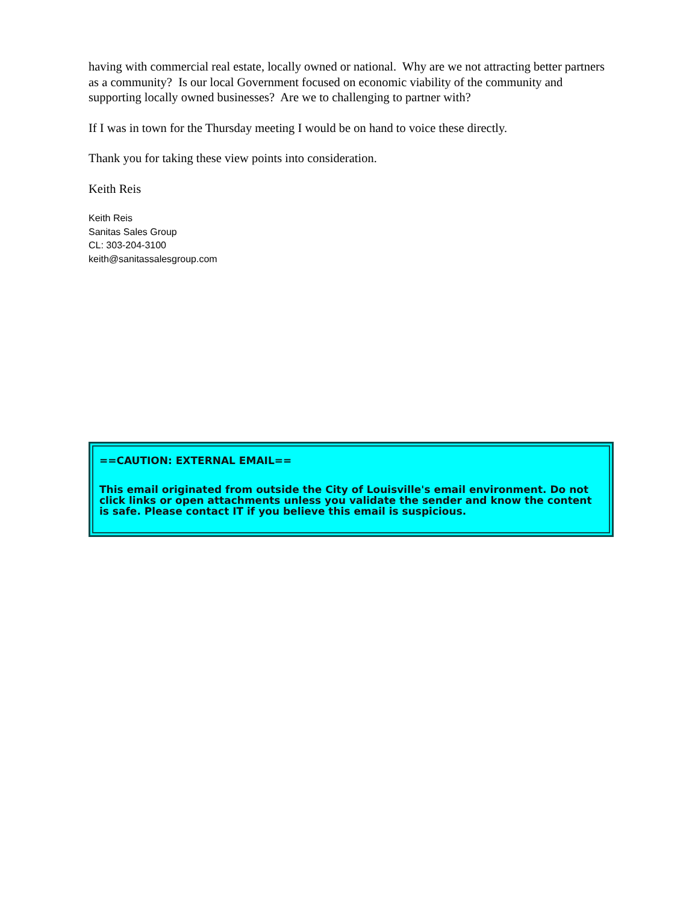having with commercial real estate, locally owned or national. Why are we not attracting better partners as a community? Is our local Government focused on economic viability of the community and supporting locally owned businesses? Are we to challenging to partner with?
If I was in town for the Thursday meeting I would be on hand to voice these directly.
Thank you for taking these view points into consideration.
Keith Reis
Keith Reis
Sanitas Sales Group
CL: 303-204-3100
keith@sanitassalesgroup.com
==CAUTION: EXTERNAL EMAIL==
This email originated from outside the City of Louisville's email environment. Do not click links or open attachments unless you validate the sender and know the content is safe. Please contact IT if you believe this email is suspicious.